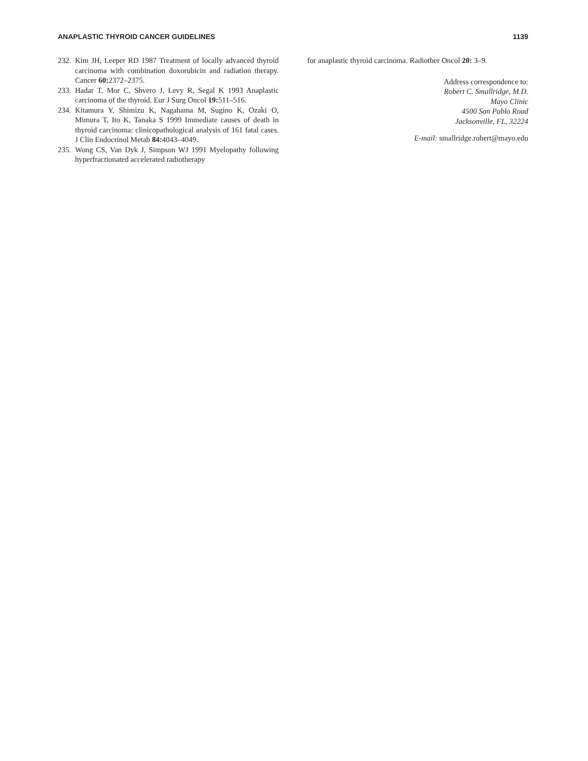ANAPLASTIC THYROID CANCER GUIDELINES 1139
232. Kim JH, Leeper RD 1987 Treatment of locally advanced thyroid carcinoma with combination doxorubicin and radiation therapy. Cancer 60: 2372–2375.
233. Hadar T, Mor C, Shvero J, Levy R, Segal K 1993 Anaplastic carcinoma of the thyroid. Eur J Surg Oncol 19: 511–516.
234. Kitamura Y, Shimizu K, Nagahama M, Sugino K, Ozaki O, Mimura T, Ito K, Tanaka S 1999 Immediate causes of death in thyroid carcinoma: clinicopathological analysis of 161 fatal cases. J Clin Endocrinol Metab 84: 4043–4049.
235. Wong CS, Van Dyk J, Simpson WJ 1991 Myelopathy following hyperfractionated accelerated radiotherapy
for anaplastic thyroid carcinoma. Radiother Oncol 20: 3–9.
Address correspondence to:
Robert C. Smallridge, M.D.
Mayo Clinic
4500 San Pablo Road
Jacksonville, FL, 32224
E-mail: smallridge.robert@mayo.edu